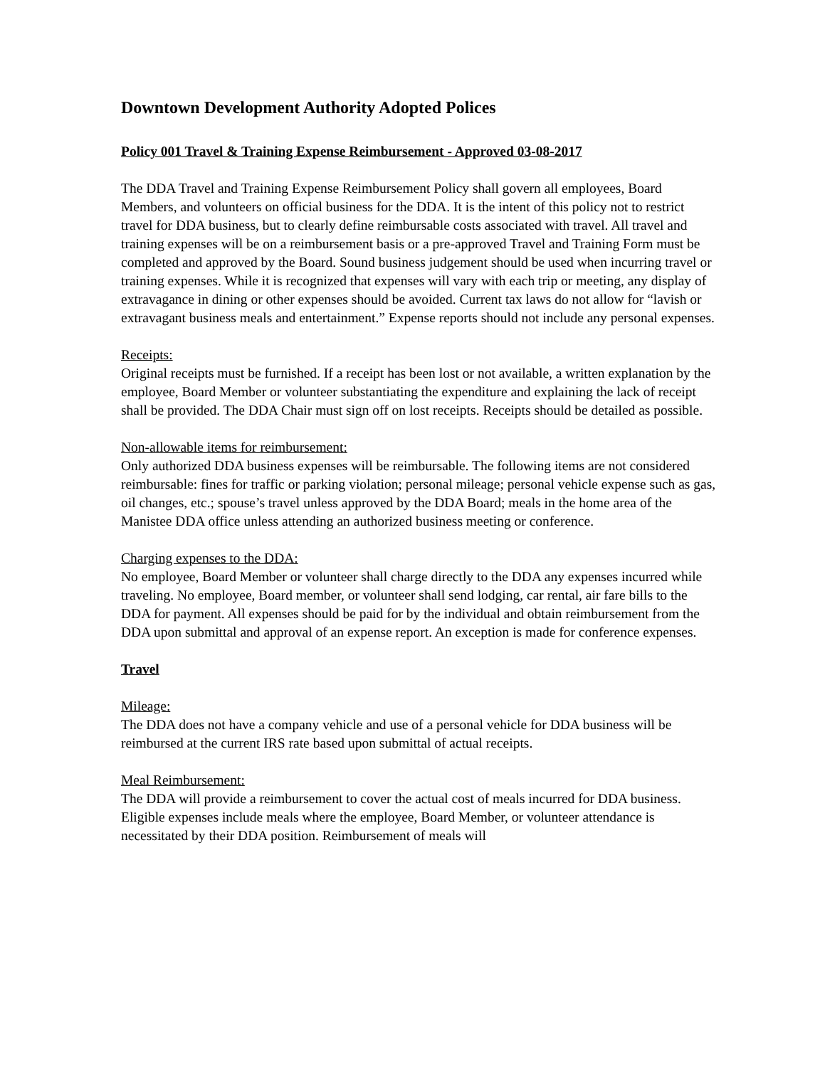Downtown Development Authority Adopted Polices
Policy 001 Travel & Training Expense Reimbursement - Approved 03-08-2017
The DDA Travel and Training Expense Reimbursement Policy shall govern all employees, Board Members, and volunteers on official business for the DDA. It is the intent of this policy not to restrict travel for DDA business, but to clearly define reimbursable costs associated with travel. All travel and training expenses will be on a reimbursement basis or a pre-approved Travel and Training Form must be completed and approved by the Board. Sound business judgement should be used when incurring travel or training expenses. While it is recognized that expenses will vary with each trip or meeting, any display of extravagance in dining or other expenses should be avoided. Current tax laws do not allow for “lavish or extravagant business meals and entertainment.” Expense reports should not include any personal expenses.
Receipts:
Original receipts must be furnished. If a receipt has been lost or not available, a written explanation by the employee, Board Member or volunteer substantiating the expenditure and explaining the lack of receipt shall be provided. The DDA Chair must sign off on lost receipts. Receipts should be detailed as possible.
Non-allowable items for reimbursement:
Only authorized DDA business expenses will be reimbursable. The following items are not considered reimbursable: fines for traffic or parking violation; personal mileage; personal vehicle expense such as gas, oil changes, etc.; spouse’s travel unless approved by the DDA Board; meals in the home area of the Manistee DDA office unless attending an authorized business meeting or conference.
Charging expenses to the DDA:
No employee, Board Member or volunteer shall charge directly to the DDA any expenses incurred while traveling. No employee, Board member, or volunteer shall send lodging, car rental, air fare bills to the DDA for payment. All expenses should be paid for by the individual and obtain reimbursement from the DDA upon submittal and approval of an expense report. An exception is made for conference expenses.
Travel
Mileage:
The DDA does not have a company vehicle and use of a personal vehicle for DDA business will be reimbursed at the current IRS rate based upon submittal of actual receipts.
Meal Reimbursement:
The DDA will provide a reimbursement to cover the actual cost of meals incurred for DDA business. Eligible expenses include meals where the employee, Board Member, or volunteer attendance is necessitated by their DDA position. Reimbursement of meals will